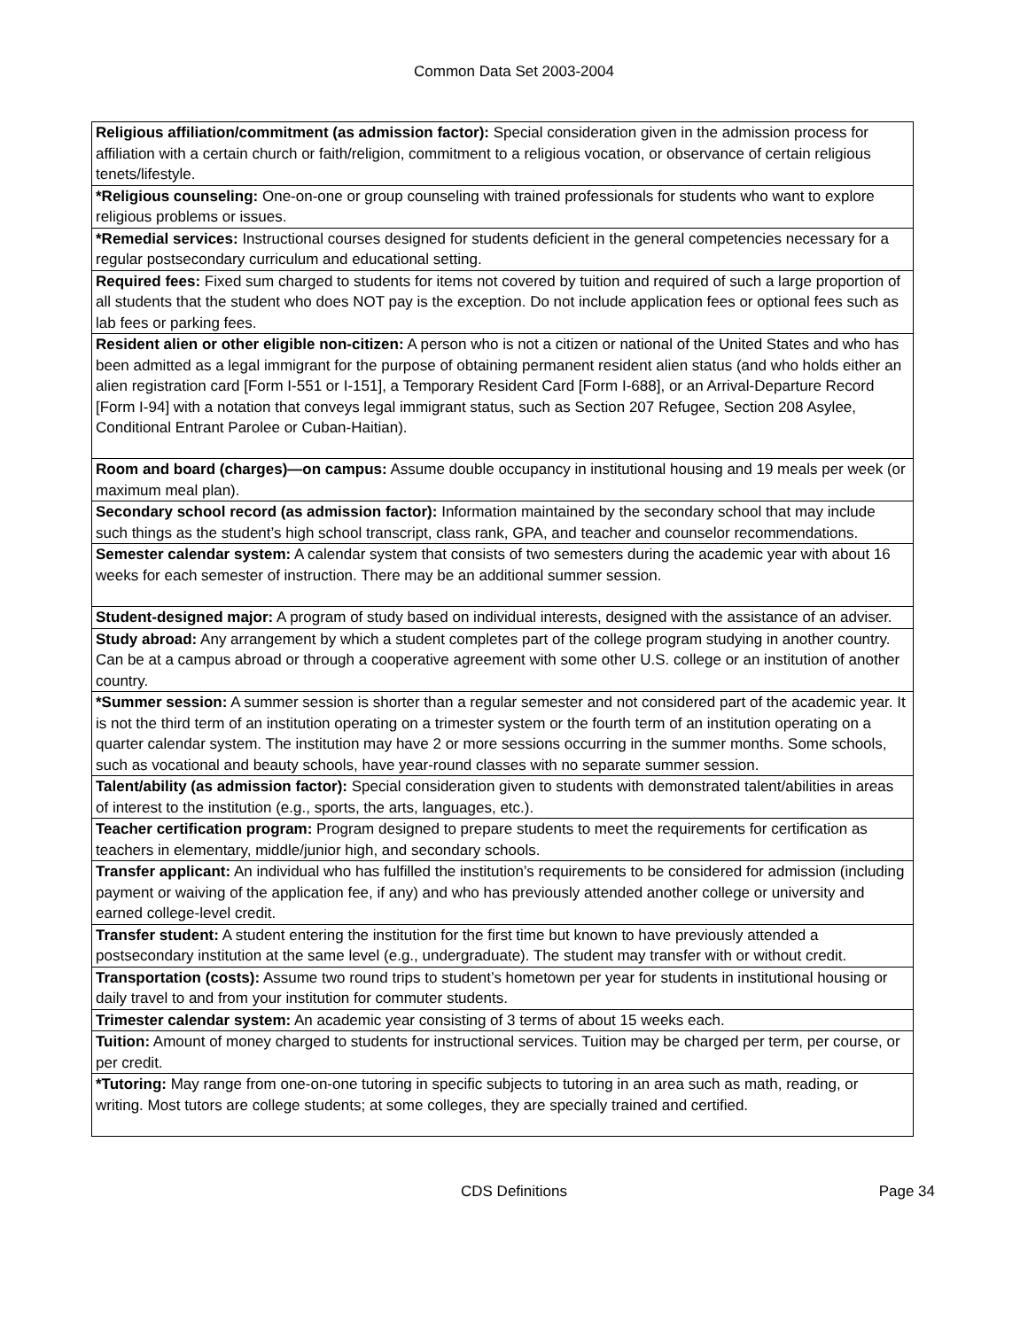Common Data Set 2003-2004
| Religious affiliation/commitment (as admission factor): Special consideration given in the admission process for affiliation with a certain church or faith/religion, commitment to a religious vocation, or observance of certain religious tenets/lifestyle. |
| *Religious counseling: One-on-one or group counseling with trained professionals for students who want to explore religious problems or issues. |
| *Remedial services: Instructional courses designed for students deficient in the general competencies necessary for a regular postsecondary curriculum and educational setting. |
| Required fees: Fixed sum charged to students for items not covered by tuition and required of such a large proportion of all students that the student who does NOT pay is the exception. Do not include application fees or optional fees such as lab fees or parking fees. |
| Resident alien or other eligible non-citizen: A person who is not a citizen or national of the United States and who has been admitted as a legal immigrant for the purpose of obtaining permanent resident alien status (and who holds either an alien registration card [Form I-551 or I-151], a Temporary Resident Card [Form I-688], or an Arrival-Departure Record [Form I-94] with a notation that conveys legal immigrant status, such as Section 207 Refugee, Section 208 Asylee, Conditional Entrant Parolee or Cuban-Haitian). |
| Room and board (charges)—on campus: Assume double occupancy in institutional housing and 19 meals per week (or maximum meal plan). |
| Secondary school record (as admission factor): Information maintained by the secondary school that may include such things as the student’s high school transcript, class rank, GPA, and teacher and counselor recommendations. |
| Semester calendar system: A calendar system that consists of two semesters during the academic year with about 16 weeks for each semester of instruction. There may be an additional summer session. |
| Student-designed major: A program of study based on individual interests, designed with the assistance of an adviser. |
| Study abroad: Any arrangement by which a student completes part of the college program studying in another country. Can be at a campus abroad or through a cooperative agreement with some other U.S. college or an institution of another country. |
| *Summer session: A summer session is shorter than a regular semester and not considered part of the academic year. It is not the third term of an institution operating on a trimester system or the fourth term of an institution operating on a quarter calendar system. The institution may have 2 or more sessions occurring in the summer months. Some schools, such as vocational and beauty schools, have year-round classes with no separate summer session. |
| Talent/ability (as admission factor): Special consideration given to students with demonstrated talent/abilities in areas of interest to the institution (e.g., sports, the arts, languages, etc.). |
| Teacher certification program: Program designed to prepare students to meet the requirements for certification as teachers in elementary, middle/junior high, and secondary schools. |
| Transfer applicant: An individual who has fulfilled the institution’s requirements to be considered for admission (including payment or waiving of the application fee, if any) and who has previously attended another college or university and earned college-level credit. |
| Transfer student: A student entering the institution for the first time but known to have previously attended a postsecondary institution at the same level (e.g., undergraduate). The student may transfer with or without credit. |
| Transportation (costs): Assume two round trips to student’s hometown per year for students in institutional housing or daily travel to and from your institution for commuter students. |
| Trimester calendar system: An academic year consisting of 3 terms of about 15 weeks each. |
| Tuition: Amount of money charged to students for instructional services. Tuition may be charged per term, per course, or per credit. |
| *Tutoring: May range from one-on-one tutoring in specific subjects to tutoring in an area such as math, reading, or writing. Most tutors are college students; at some colleges, they are specially trained and certified. |
CDS Definitions Page 34